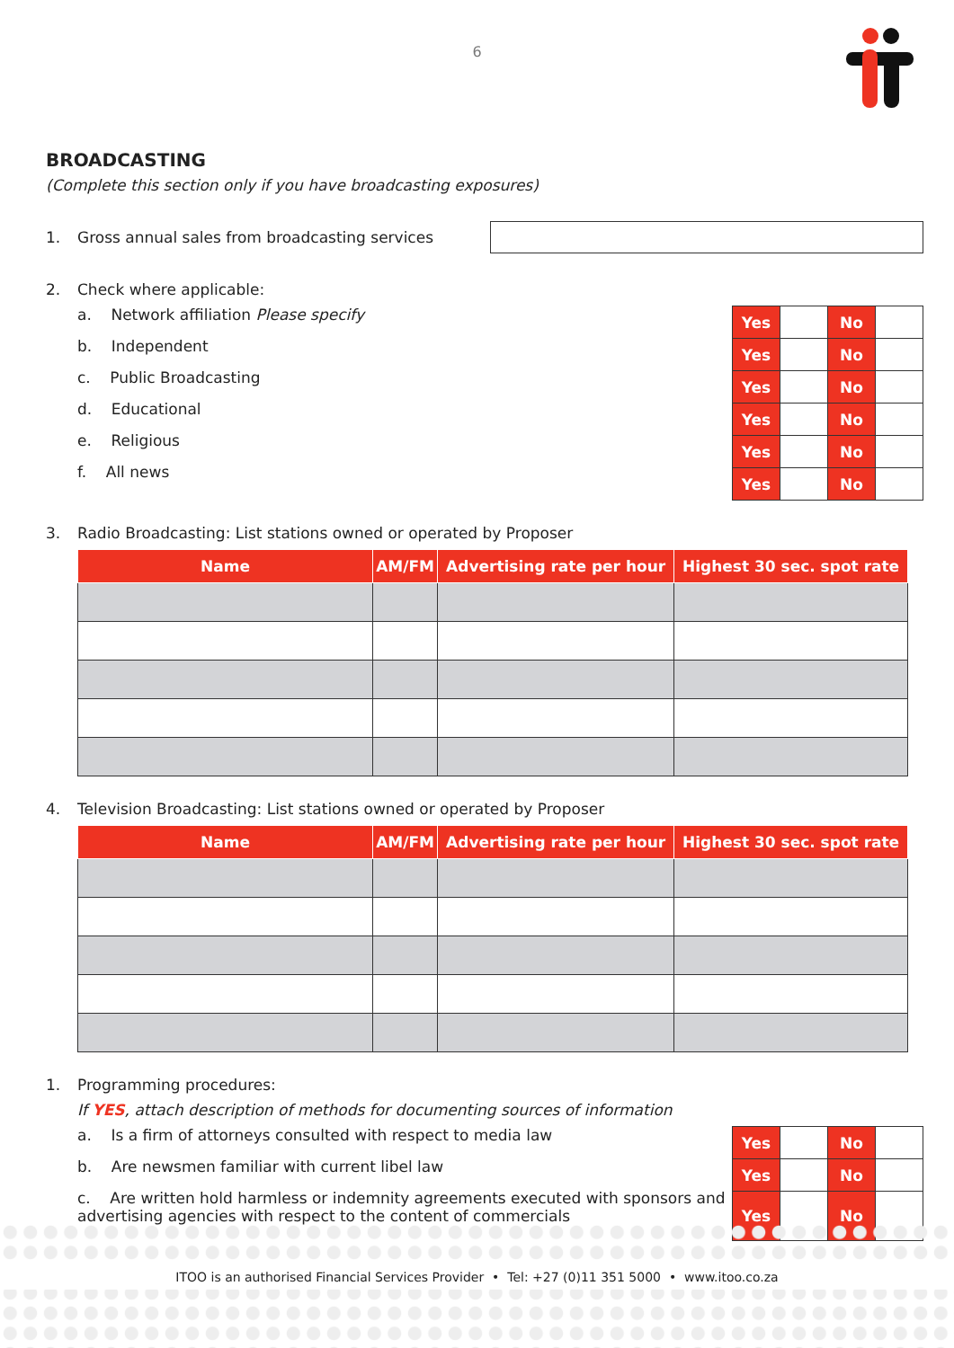6
BROADCASTING
(Complete this section only if you have broadcasting exposures)
1. Gross annual sales from broadcasting services
2. Check where applicable:
a. Network affiliation Please specify
b. Independent
c. Public Broadcasting
d. Educational
e. Religious
f. All news
| Yes | | No | |
| Yes | | No | |
| Yes | | No | |
| Yes | | No | |
| Yes | | No | |
| Yes | | No | |
3. Radio Broadcasting: List stations owned or operated by Proposer
| Name | AM/FM | Advertising rate per hour | Highest 30 sec. spot rate |
| --- | --- | --- | --- |
4. Television Broadcasting: List stations owned or operated by Proposer
| Name | AM/FM | Advertising rate per hour | Highest 30 sec. spot rate |
| --- | --- | --- | --- |
1. Programming procedures:
If YES, attach description of methods for documenting sources of information
a. Is a firm of attorneys consulted with respect to media law
b. Are newsmen familiar with current libel law
c. Are written hold harmless or indemnity agreements executed with sponsors and advertising agencies with respect to the content of commercials
| Yes | | No | |
| Yes | | No | |
| Yes | | No | |
ITOO is an authorised Financial Services Provider • Tel: +27 (0)11 351 5000 • www.itoo.co.za